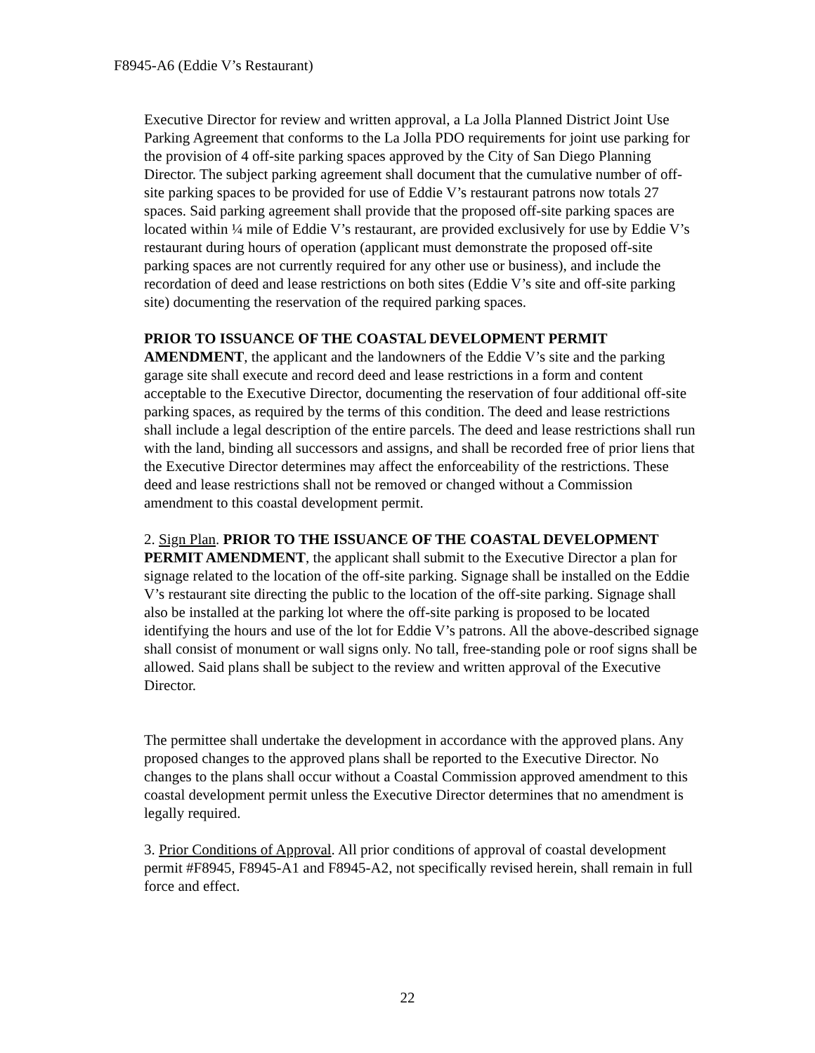F8945-A6 (Eddie V’s Restaurant)
Executive Director for review and written approval, a La Jolla Planned District Joint Use Parking Agreement that conforms to the La Jolla PDO requirements for joint use parking for the provision of 4 off-site parking spaces approved by the City of San Diego Planning Director. The subject parking agreement shall document that the cumulative number of off-site parking spaces to be provided for use of Eddie V’s restaurant patrons now totals 27 spaces. Said parking agreement shall provide that the proposed off-site parking spaces are located within ¼ mile of Eddie V’s restaurant, are provided exclusively for use by Eddie V’s restaurant during hours of operation (applicant must demonstrate the proposed off-site parking spaces are not currently required for any other use or business), and include the recordation of deed and lease restrictions on both sites (Eddie V’s site and off-site parking site) documenting the reservation of the required parking spaces.
PRIOR TO ISSUANCE OF THE COASTAL DEVELOPMENT PERMIT AMENDMENT, the applicant and the landowners of the Eddie V’s site and the parking garage site shall execute and record deed and lease restrictions in a form and content acceptable to the Executive Director, documenting the reservation of four additional off-site parking spaces, as required by the terms of this condition. The deed and lease restrictions shall include a legal description of the entire parcels. The deed and lease restrictions shall run with the land, binding all successors and assigns, and shall be recorded free of prior liens that the Executive Director determines may affect the enforceability of the restrictions. These deed and lease restrictions shall not be removed or changed without a Commission amendment to this coastal development permit.
2. Sign Plan. PRIOR TO THE ISSUANCE OF THE COASTAL DEVELOPMENT PERMIT AMENDMENT, the applicant shall submit to the Executive Director a plan for signage related to the location of the off-site parking. Signage shall be installed on the Eddie V’s restaurant site directing the public to the location of the off-site parking. Signage shall also be installed at the parking lot where the off-site parking is proposed to be located identifying the hours and use of the lot for Eddie V’s patrons. All the above-described signage shall consist of monument or wall signs only. No tall, free-standing pole or roof signs shall be allowed. Said plans shall be subject to the review and written approval of the Executive Director.
The permittee shall undertake the development in accordance with the approved plans. Any proposed changes to the approved plans shall be reported to the Executive Director. No changes to the plans shall occur without a Coastal Commission approved amendment to this coastal development permit unless the Executive Director determines that no amendment is legally required.
3. Prior Conditions of Approval. All prior conditions of approval of coastal development permit #F8945, F8945-A1 and F8945-A2, not specifically revised herein, shall remain in full force and effect.
22